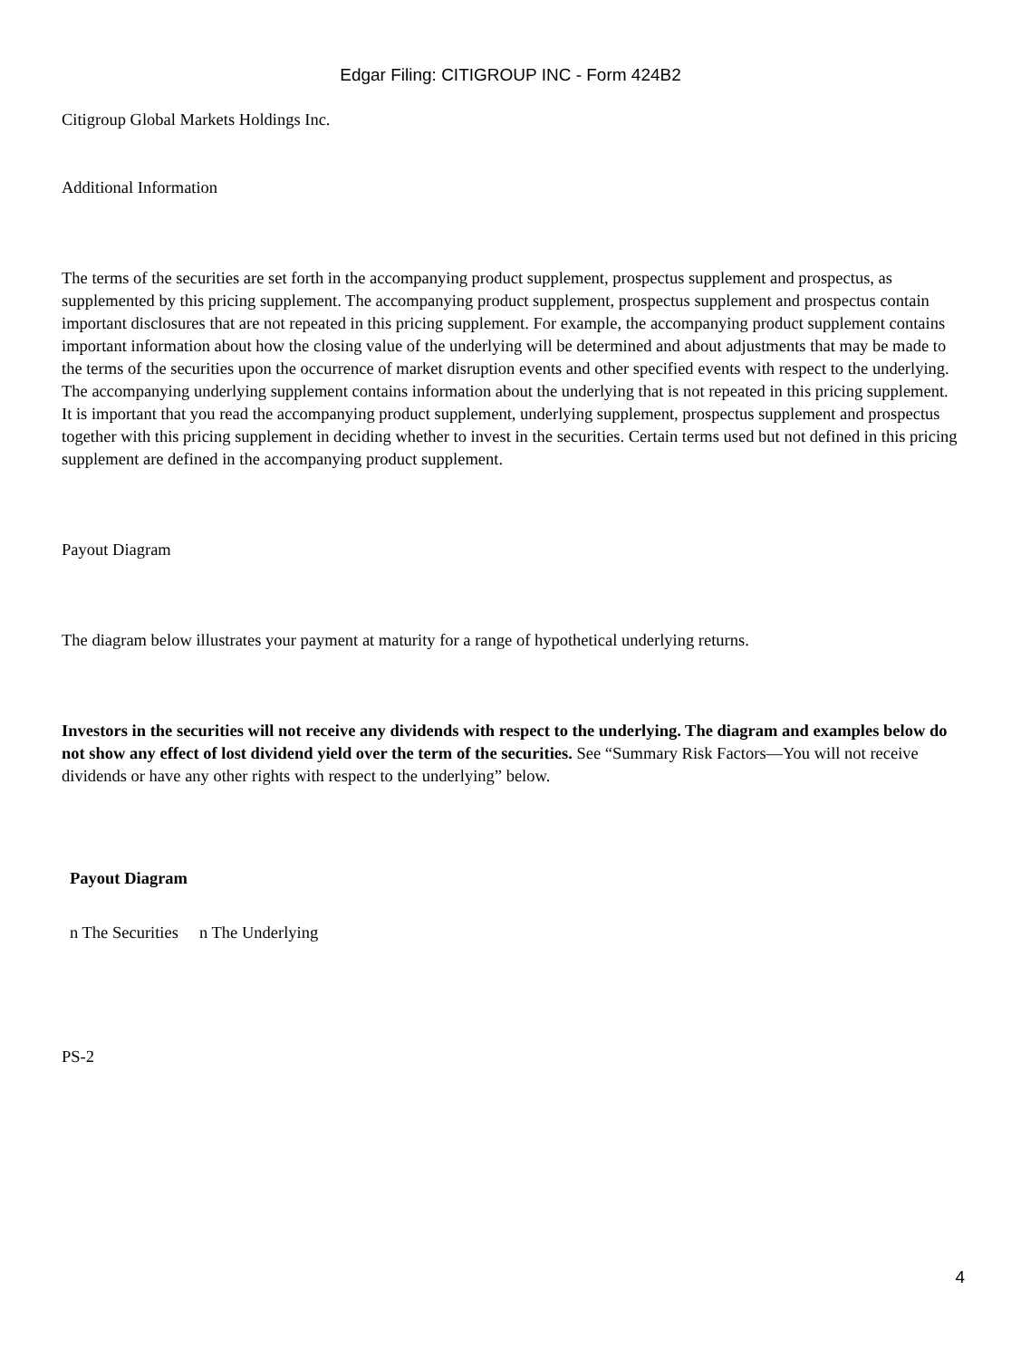Edgar Filing: CITIGROUP INC - Form 424B2
Citigroup Global Markets Holdings Inc.
Additional Information
The terms of the securities are set forth in the accompanying product supplement, prospectus supplement and prospectus, as supplemented by this pricing supplement. The accompanying product supplement, prospectus supplement and prospectus contain important disclosures that are not repeated in this pricing supplement. For example, the accompanying product supplement contains important information about how the closing value of the underlying will be determined and about adjustments that may be made to the terms of the securities upon the occurrence of market disruption events and other specified events with respect to the underlying. The accompanying underlying supplement contains information about the underlying that is not repeated in this pricing supplement. It is important that you read the accompanying product supplement, underlying supplement, prospectus supplement and prospectus together with this pricing supplement in deciding whether to invest in the securities. Certain terms used but not defined in this pricing supplement are defined in the accompanying product supplement.
Payout Diagram
The diagram below illustrates your payment at maturity for a range of hypothetical underlying returns.
Investors in the securities will not receive any dividends with respect to the underlying. The diagram and examples below do not show any effect of lost dividend yield over the term of the securities. See “Summary Risk Factors—You will not receive dividends or have any other rights with respect to the underlying” below.
Payout Diagram
n The Securities n The Underlying
PS-2
4